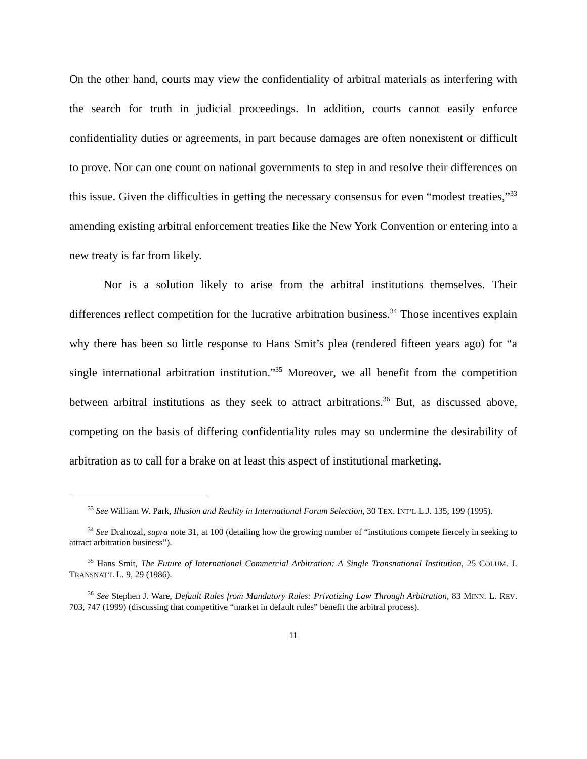On the other hand, courts may view the confidentiality of arbitral materials as interfering with the search for truth in judicial proceedings. In addition, courts cannot easily enforce confidentiality duties or agreements, in part because damages are often nonexistent or difficult to prove. Nor can one count on national governments to step in and resolve their differences on this issue. Given the difficulties in getting the necessary consensus for even “modest treaties,”<sup>33</sup> amending existing arbitral enforcement treaties like the New York Convention or entering into a new treaty is far from likely.
Nor is a solution likely to arise from the arbitral institutions themselves. Their differences reflect competition for the lucrative arbitration business.<sup>34</sup> Those incentives explain why there has been so little response to Hans Smit’s plea (rendered fifteen years ago) for “a single international arbitration institution.”<sup>35</sup> Moreover, we all benefit from the competition between arbitral institutions as they seek to attract arbitrations.<sup>36</sup> But, as discussed above, competing on the basis of differing confidentiality rules may so undermine the desirability of arbitration as to call for a brake on at least this aspect of institutional marketing.
<sup>33</sup> See William W. Park, Illusion and Reality in International Forum Selection, 30 TEX. INT’L L.J. 135, 199 (1995).
<sup>34</sup> See Drahozal, supra note 31, at 100 (detailing how the growing number of “institutions compete fiercely in seeking to attract arbitration business”).
<sup>35</sup> Hans Smit, The Future of International Commercial Arbitration: A Single Transnational Institution, 25 COLUM. J. TRANSNAT’L L. 9, 29 (1986).
<sup>36</sup> See Stephen J. Ware, Default Rules from Mandatory Rules: Privatizing Law Through Arbitration, 83 MINN. L. REV. 703, 747 (1999) (discussing that competitive “market in default rules” benefit the arbitral process).
11